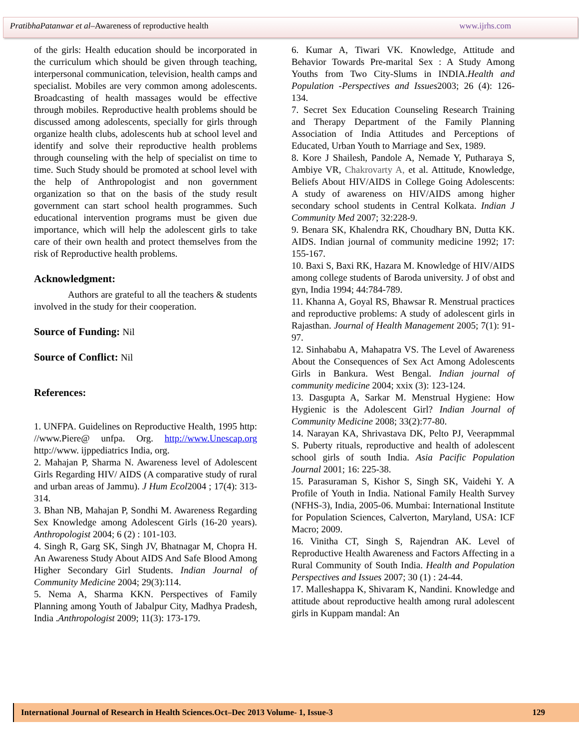PratibhaPatanwar et al–Awareness of reproductive health www.ijrhs.com
of the girls: Health education should be incorporated in the curriculum which should be given through teaching, interpersonal communication, television, health camps and specialist. Mobiles are very common among adolescents. Broadcasting of health massages would be effective through mobiles. Reproductive health problems should be discussed among adolescents, specially for girls through organize health clubs, adolescents hub at school level and identify and solve their reproductive health problems through counseling with the help of specialist on time to time. Such Study should be promoted at school level with the help of Anthropologist and non government organization so that on the basis of the study result government can start school health programmes. Such educational intervention programs must be given due importance, which will help the adolescent girls to take care of their own health and protect themselves from the risk of Reproductive health problems.
Acknowledgment:
Authors are grateful to all the teachers & students involved in the study for their cooperation.
Source of Funding: Nil
Source of Conflict: Nil
References:
1. UNFPA. Guidelines on Reproductive Health, 1995 http: //www.Piere@ unfpa. Org. http://www.Unescap.org http://www. ijppediatrics India, org.
2. Mahajan P, Sharma N. Awareness level of Adolescent Girls Regarding HIV/ AIDS (A comparative study of rural and urban areas of Jammu). J Hum Ecol2004 ; 17(4): 313-314.
3. Bhan NB, Mahajan P, Sondhi M. Awareness Regarding Sex Knowledge among Adolescent Girls (16-20 years). Anthropologist 2004; 6 (2) : 101-103.
4. Singh R, Garg SK, Singh JV, Bhatnagar M, Chopra H. An Awareness Study About AIDS And Safe Blood Among Higher Secondary Girl Students. Indian Journal of Community Medicine 2004; 29(3):114.
5. Nema A, Sharma KKN. Perspectives of Family Planning among Youth of Jabalpur City, Madhya Pradesh, India .Anthropologist 2009; 11(3): 173-179.
6. Kumar A, Tiwari VK. Knowledge, Attitude and Behavior Towards Pre-marital Sex : A Study Among Youths from Two City-Slums in INDIA.Health and Population -Perspectives and Issues2003; 26 (4): 126-134.
7. Secret Sex Education Counseling Research Training and Therapy Department of the Family Planning Association of India Attitudes and Perceptions of Educated, Urban Youth to Marriage and Sex, 1989.
8. Kore J Shailesh, Pandole A, Nemade Y, Putharaya S, Ambiye VR, Chakrovarty A, et al. Attitude, Knowledge, Beliefs About HIV/AIDS in College Going Adolescents: A study of awareness on HIV/AIDS among higher secondary school students in Central Kolkata. Indian J Community Med 2007; 32:228-9.
9. Benara SK, Khalendra RK, Choudhary BN, Dutta KK. AIDS. Indian journal of community medicine 1992; 17: 155-167.
10. Baxi S, Baxi RK, Hazara M. Knowledge of HIV/AIDS among college students of Baroda university. J of obst and gyn, India 1994; 44:784-789.
11. Khanna A, Goyal RS, Bhawsar R. Menstrual practices and reproductive problems: A study of adolescent girls in Rajasthan. Journal of Health Management 2005; 7(1): 91-97.
12. Sinhababu A, Mahapatra VS. The Level of Awareness About the Consequences of Sex Act Among Adolescents Girls in Bankura. West Bengal. Indian journal of community medicine 2004; xxix (3): 123-124.
13. Dasgupta A, Sarkar M. Menstrual Hygiene: How Hygienic is the Adolescent Girl? Indian Journal of Community Medicine 2008; 33(2):77-80.
14. Narayan KA, Shrivastava DK, Pelto PJ, Veerapmmal S. Puberty rituals, reproductive and health of adolescent school girls of south India. Asia Pacific Population Journal 2001; 16: 225-38.
15. Parasuraman S, Kishor S, Singh SK, Vaidehi Y. A Profile of Youth in India. National Family Health Survey (NFHS-3), India, 2005-06. Mumbai: International Institute for Population Sciences, Calverton, Maryland, USA: ICF Macro; 2009.
16. Vinitha CT, Singh S, Rajendran AK. Level of Reproductive Health Awareness and Factors Affecting in a Rural Community of South India. Health and Population Perspectives and Issues 2007; 30 (1) : 24-44.
17. Malleshappa K, Shivaram K, Nandini. Knowledge and attitude about reproductive health among rural adolescent girls in Kuppam mandal: An
International Journal of Research in Health Sciences.Oct–Dec 2013 Volume- 1, Issue-3 129